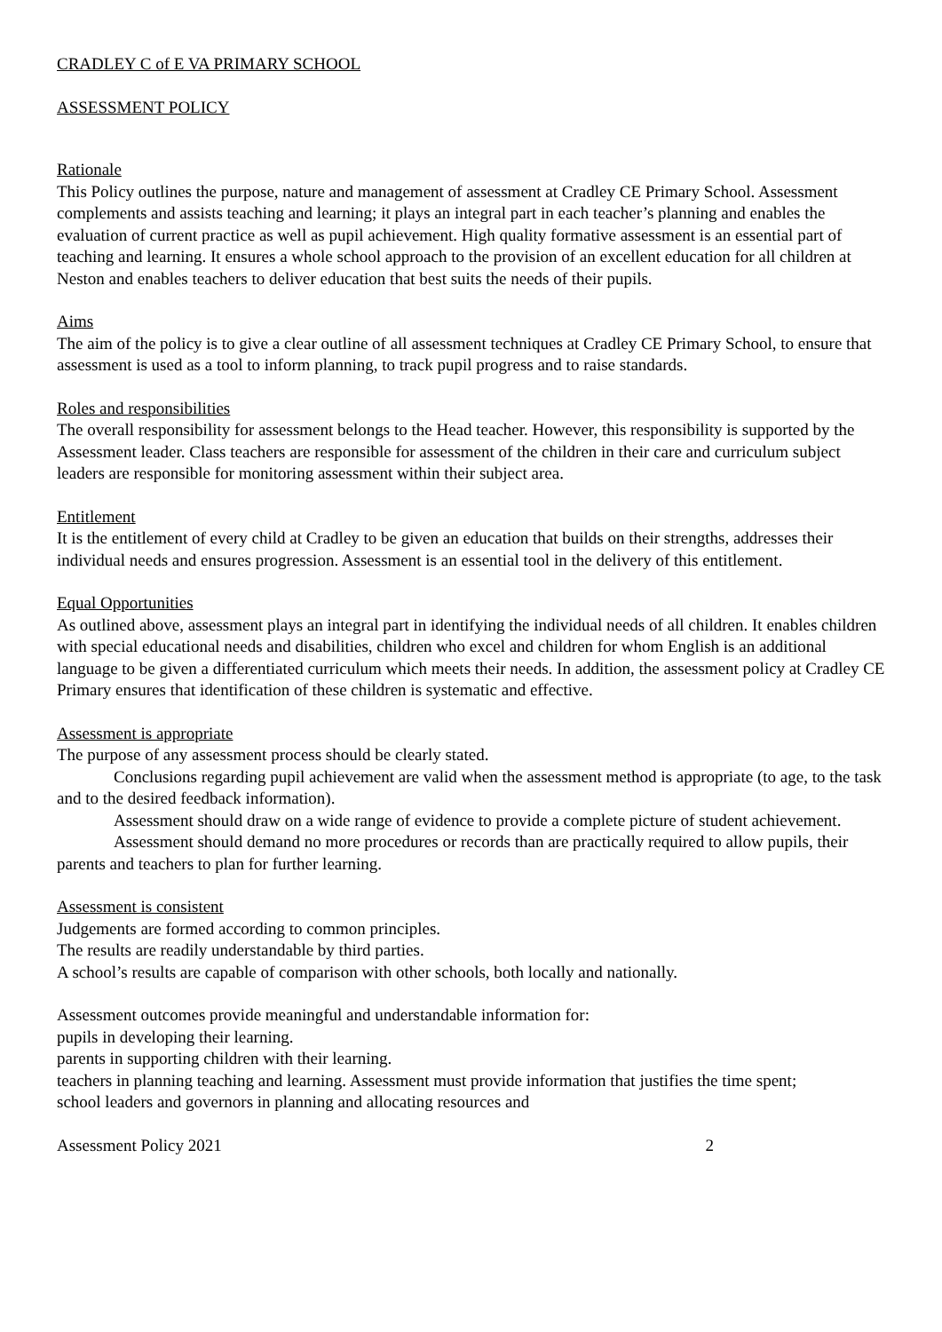CRADLEY C of E VA PRIMARY SCHOOL
ASSESSMENT POLICY
Rationale
This Policy outlines the purpose, nature and management of assessment at Cradley CE Primary School. Assessment complements and assists teaching and learning; it plays an integral part in each teacher’s planning and enables the evaluation of current practice as well as pupil achievement. High quality formative assessment is an essential part of teaching and learning. It ensures a whole school approach to the provision of an excellent education for all children at Neston and enables teachers to deliver education that best suits the needs of their pupils.
Aims
The aim of the policy is to give a clear outline of all assessment techniques at Cradley CE Primary School, to ensure that assessment is used as a tool to inform planning, to track pupil progress and to raise standards.
Roles and responsibilities
The overall responsibility for assessment belongs to the Head teacher. However, this responsibility is supported by the Assessment leader. Class teachers are responsible for assessment of the children in their care and curriculum subject leaders are responsible for monitoring assessment within their subject area.
Entitlement
It is the entitlement of every child at Cradley to be given an education that builds on their strengths, addresses their individual needs and ensures progression. Assessment is an essential tool in the delivery of this entitlement.
Equal Opportunities
As outlined above, assessment plays an integral part in identifying the individual needs of all children. It enables children with special educational needs and disabilities, children who excel and children for whom English is an additional language to be given a differentiated curriculum which meets their needs. In addition, the assessment policy at Cradley CE Primary ensures that identification of these children is systematic and effective.
Assessment is appropriate
The purpose of any assessment process should be clearly stated.
Conclusions regarding pupil achievement are valid when the assessment method is appropriate (to age, to the task and to the desired feedback information).
Assessment should draw on a wide range of evidence to provide a complete picture of student achievement.
Assessment should demand no more procedures or records than are practically required to allow pupils, their parents and teachers to plan for further learning.
Assessment is consistent
Judgements are formed according to common principles.
The results are readily understandable by third parties.
A school’s results are capable of comparison with other schools, both locally and nationally.
Assessment outcomes provide meaningful and understandable information for:
pupils in developing their learning.
parents in supporting children with their learning.
teachers in planning teaching and learning. Assessment must provide information that justifies the time spent;
school leaders and governors in planning and allocating resources and
Assessment Policy 2021 2